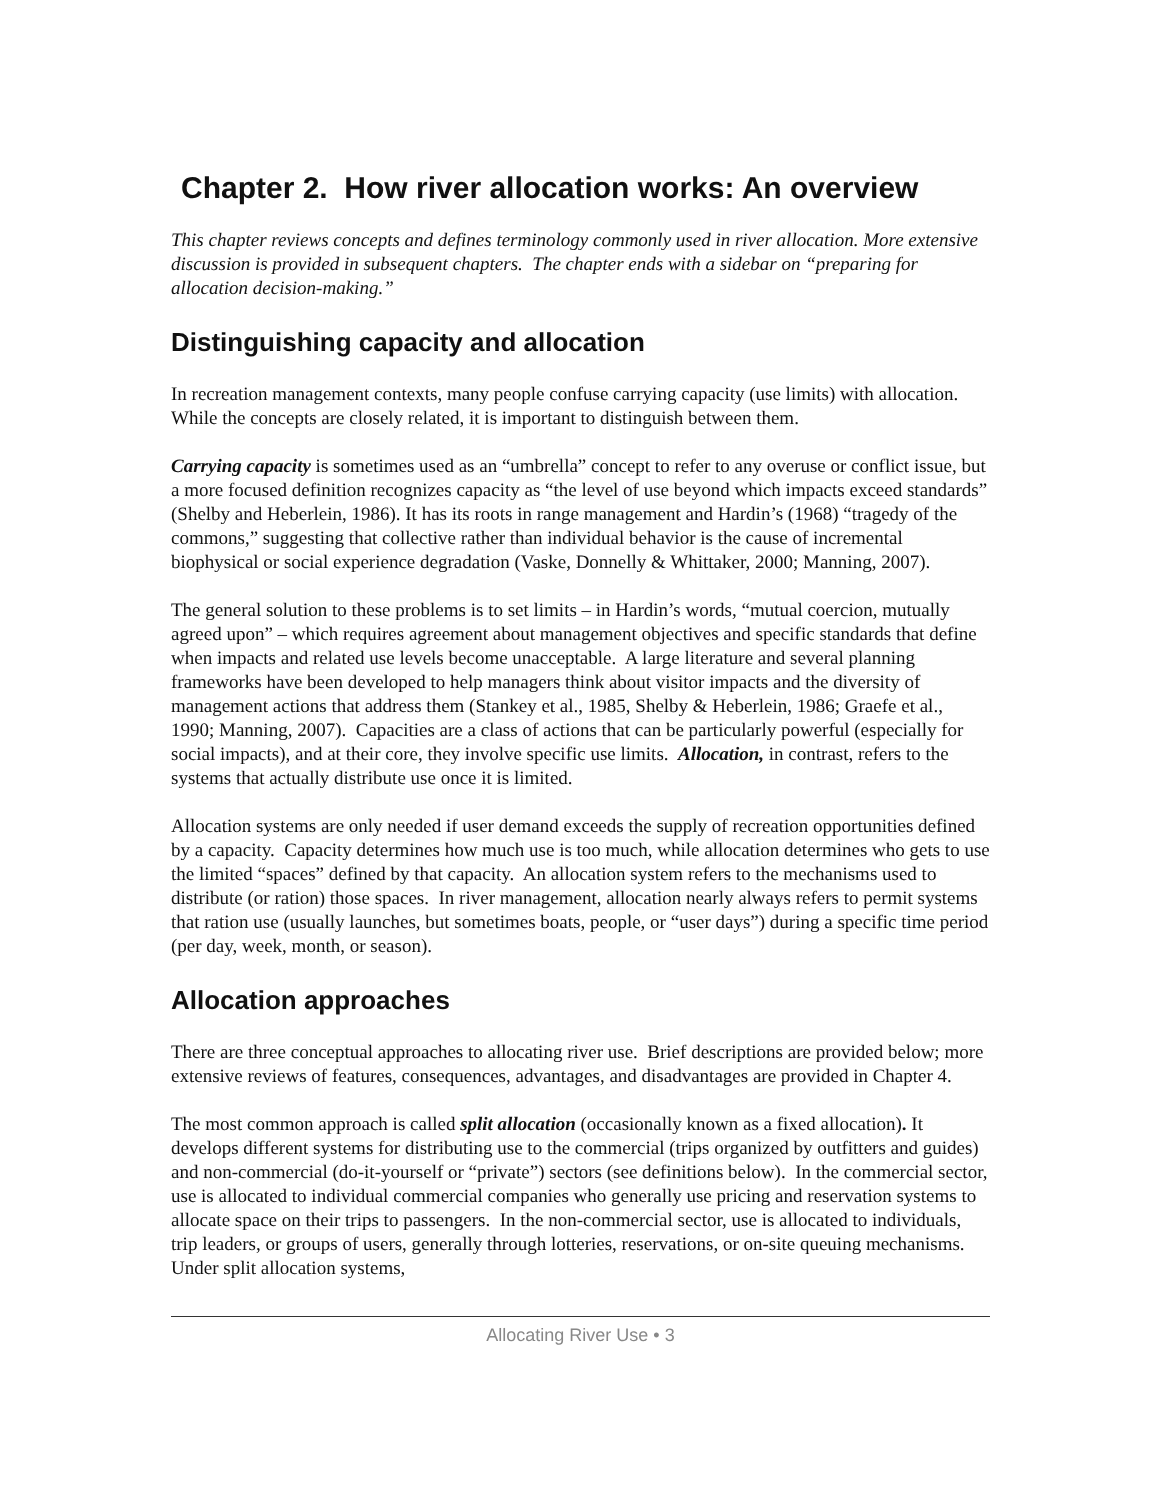Chapter 2. How river allocation works: An overview
This chapter reviews concepts and defines terminology commonly used in river allocation. More extensive discussion is provided in subsequent chapters. The chapter ends with a sidebar on “preparing for allocation decision-making.”
Distinguishing capacity and allocation
In recreation management contexts, many people confuse carrying capacity (use limits) with allocation. While the concepts are closely related, it is important to distinguish between them.
Carrying capacity is sometimes used as an “umbrella” concept to refer to any overuse or conflict issue, but a more focused definition recognizes capacity as “the level of use beyond which impacts exceed standards” (Shelby and Heberlein, 1986). It has its roots in range management and Hardin’s (1968) “tragedy of the commons,” suggesting that collective rather than individual behavior is the cause of incremental biophysical or social experience degradation (Vaske, Donnelly & Whittaker, 2000; Manning, 2007).
The general solution to these problems is to set limits – in Hardin’s words, “mutual coercion, mutually agreed upon” – which requires agreement about management objectives and specific standards that define when impacts and related use levels become unacceptable. A large literature and several planning frameworks have been developed to help managers think about visitor impacts and the diversity of management actions that address them (Stankey et al., 1985, Shelby & Heberlein, 1986; Graefe et al., 1990; Manning, 2007). Capacities are a class of actions that can be particularly powerful (especially for social impacts), and at their core, they involve specific use limits. Allocation, in contrast, refers to the systems that actually distribute use once it is limited.
Allocation systems are only needed if user demand exceeds the supply of recreation opportunities defined by a capacity. Capacity determines how much use is too much, while allocation determines who gets to use the limited “spaces” defined by that capacity. An allocation system refers to the mechanisms used to distribute (or ration) those spaces. In river management, allocation nearly always refers to permit systems that ration use (usually launches, but sometimes boats, people, or “user days”) during a specific time period (per day, week, month, or season).
Allocation approaches
There are three conceptual approaches to allocating river use. Brief descriptions are provided below; more extensive reviews of features, consequences, advantages, and disadvantages are provided in Chapter 4.
The most common approach is called split allocation (occasionally known as a fixed allocation). It develops different systems for distributing use to the commercial (trips organized by outfitters and guides) and non-commercial (do-it-yourself or “private”) sectors (see definitions below). In the commercial sector, use is allocated to individual commercial companies who generally use pricing and reservation systems to allocate space on their trips to passengers. In the non-commercial sector, use is allocated to individuals, trip leaders, or groups of users, generally through lotteries, reservations, or on-site queuing mechanisms. Under split allocation systems,
Allocating River Use • 3